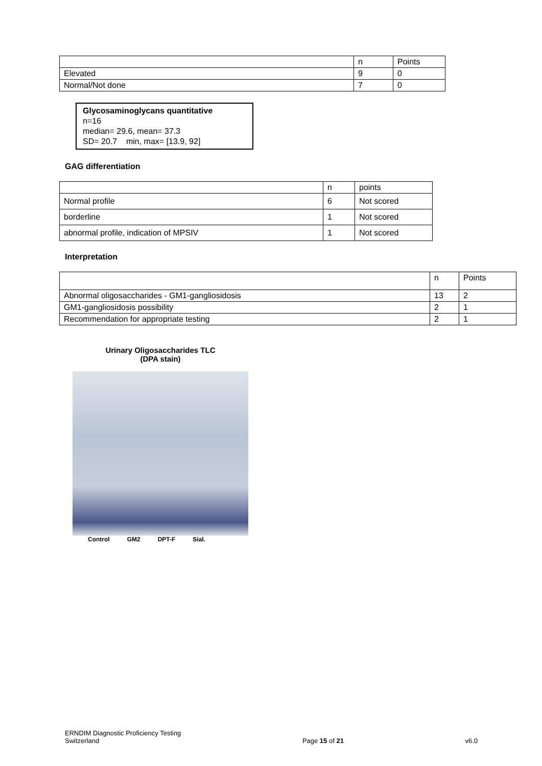| | n | Points |
| Elevated | 9 | 0 |
| Normal/Not done | 7 | 0 |
Glycosaminoglycans quantitative
n=16
median= 29.6, mean= 37.3
SD= 20.7 min, max= [13.9, 92]
GAG differentiation
| | n | points |
| Normal profile | 6 | Not scored |
| borderline | 1 | Not scored |
| abnormal profile, indication of MPSIV | 1 | Not scored |
Interpretation
| | n | Points |
| Abnormal oligosaccharides - GM1-gangliosidosis | 13 | 2 |
| GM1-gangliosidosis possibility | 2 | 1 |
| Recommendation for appropriate testing | 2 | 1 |
Urinary Oligosaccharides TLC
(DPA stain)
Control GM2 DPT-F Sial.
ERNDIM Diagnostic Proficiency Testing
Switzerland
Page 15 of 21
v6.0